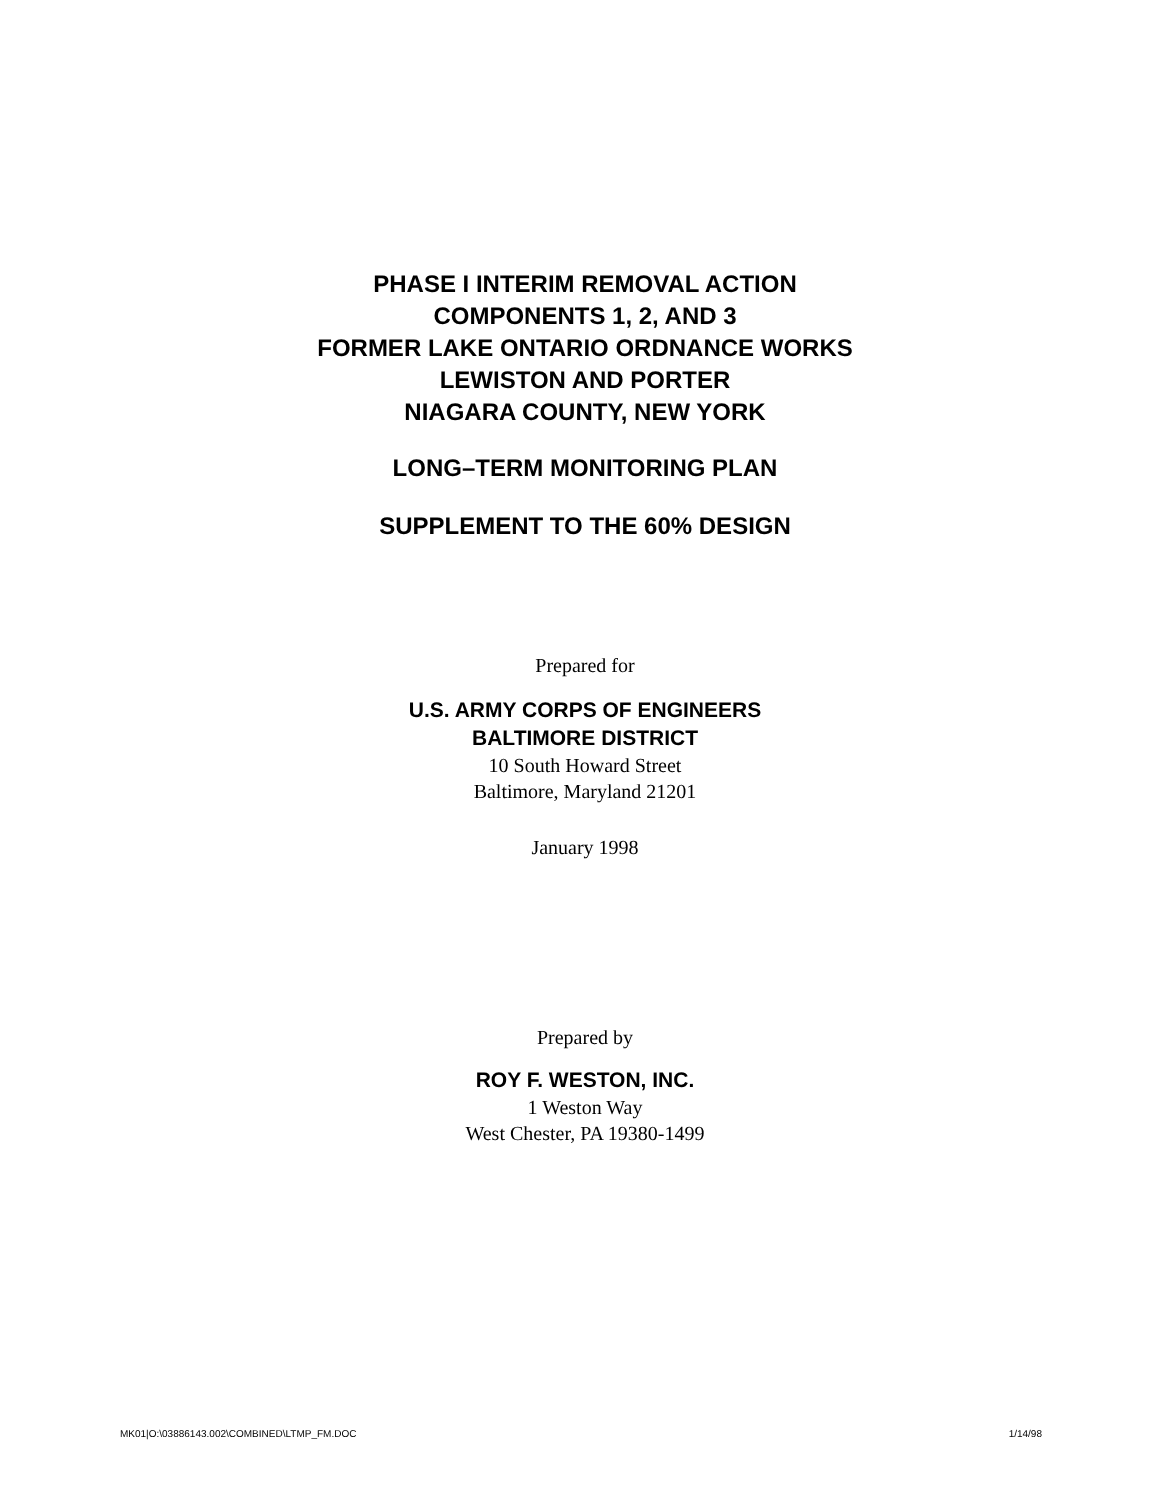PHASE I INTERIM REMOVAL ACTION
COMPONENTS 1, 2, AND 3
FORMER LAKE ONTARIO ORDNANCE WORKS
LEWISTON AND PORTER
NIAGARA COUNTY, NEW YORK
LONG–TERM MONITORING PLAN
SUPPLEMENT TO THE 60% DESIGN
Prepared for
U.S. ARMY CORPS OF ENGINEERS
BALTIMORE DISTRICT
10 South Howard Street
Baltimore, Maryland 21201
January 1998
Prepared by
ROY F. WESTON, INC.
1 Weston Way
West Chester, PA 19380-1499
MK01|O:\03886143.002\COMBINED\LTMP_FM.DOC 1/14/98